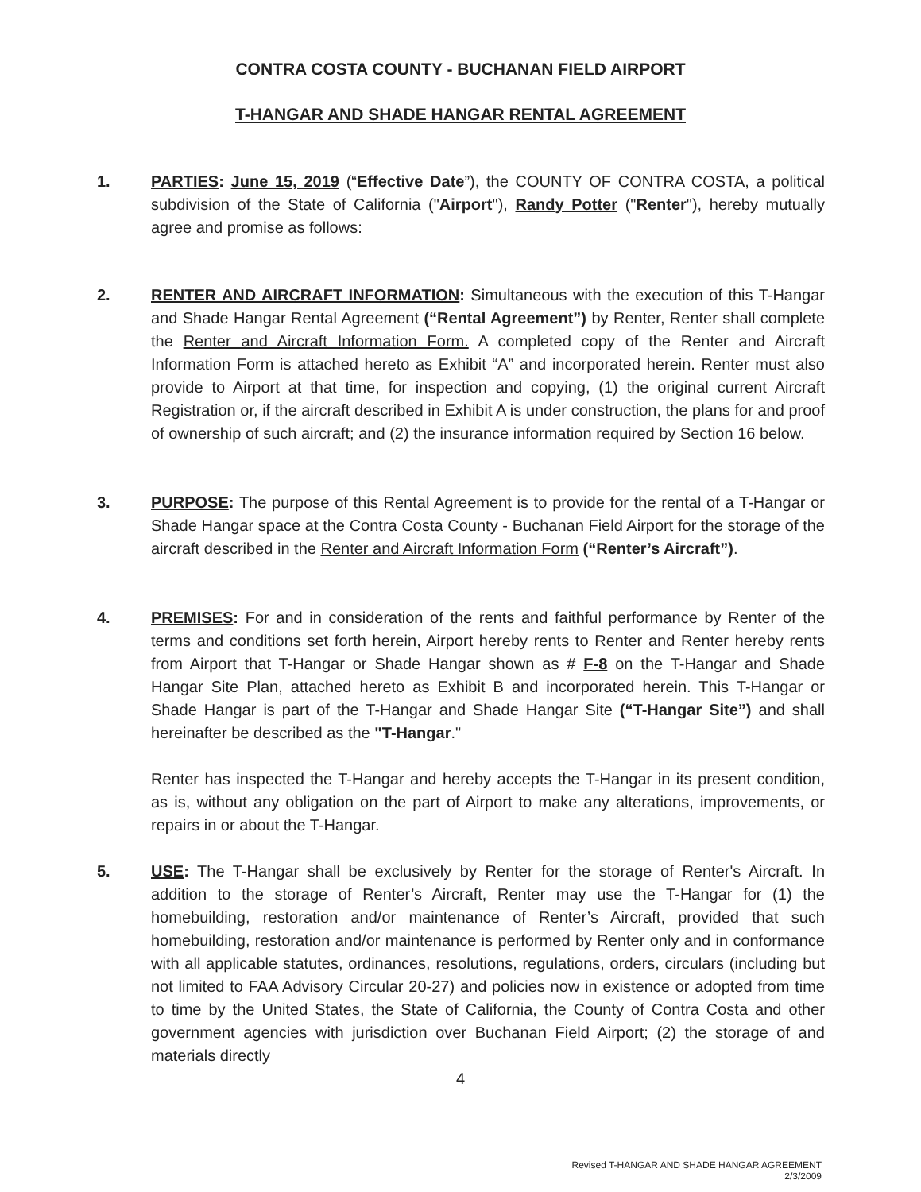CONTRA COSTA COUNTY - BUCHANAN FIELD AIRPORT
T-HANGAR AND SHADE HANGAR RENTAL AGREEMENT
1. PARTIES: June 15, 2019 (“Effective Date”), the COUNTY OF CONTRA COSTA, a political subdivision of the State of California ("Airport"), Randy Potter ("Renter"), hereby mutually agree and promise as follows:
2. RENTER AND AIRCRAFT INFORMATION: Simultaneous with the execution of this T-Hangar and Shade Hangar Rental Agreement (“Rental Agreement”) by Renter, Renter shall complete the Renter and Aircraft Information Form. A completed copy of the Renter and Aircraft Information Form is attached hereto as Exhibit “A” and incorporated herein. Renter must also provide to Airport at that time, for inspection and copying, (1) the original current Aircraft Registration or, if the aircraft described in Exhibit A is under construction, the plans for and proof of ownership of such aircraft; and (2) the insurance information required by Section 16 below.
3. PURPOSE: The purpose of this Rental Agreement is to provide for the rental of a T-Hangar or Shade Hangar space at the Contra Costa County - Buchanan Field Airport for the storage of the aircraft described in the Renter and Aircraft Information Form (“Renter’s Aircraft”).
4. PREMISES: For and in consideration of the rents and faithful performance by Renter of the terms and conditions set forth herein, Airport hereby rents to Renter and Renter hereby rents from Airport that T-Hangar or Shade Hangar shown as # F-8 on the T-Hangar and Shade Hangar Site Plan, attached hereto as Exhibit B and incorporated herein. This T-Hangar or Shade Hangar is part of the T-Hangar and Shade Hangar Site (“T-Hangar Site”) and shall hereinafter be described as the "T-Hangar."
Renter has inspected the T-Hangar and hereby accepts the T-Hangar in its present condition, as is, without any obligation on the part of Airport to make any alterations, improvements, or repairs in or about the T-Hangar.
5. USE: The T-Hangar shall be exclusively by Renter for the storage of Renter's Aircraft. In addition to the storage of Renter’s Aircraft, Renter may use the T-Hangar for (1) the homebuilding, restoration and/or maintenance of Renter’s Aircraft, provided that such homebuilding, restoration and/or maintenance is performed by Renter only and in conformance with all applicable statutes, ordinances, resolutions, regulations, orders, circulars (including but not limited to FAA Advisory Circular 20-27) and policies now in existence or adopted from time to time by the United States, the State of California, the County of Contra Costa and other government agencies with jurisdiction over Buchanan Field Airport; (2) the storage of and materials directly
4
Revised T-HANGAR AND SHADE HANGAR AGREEMENT
2/3/2009